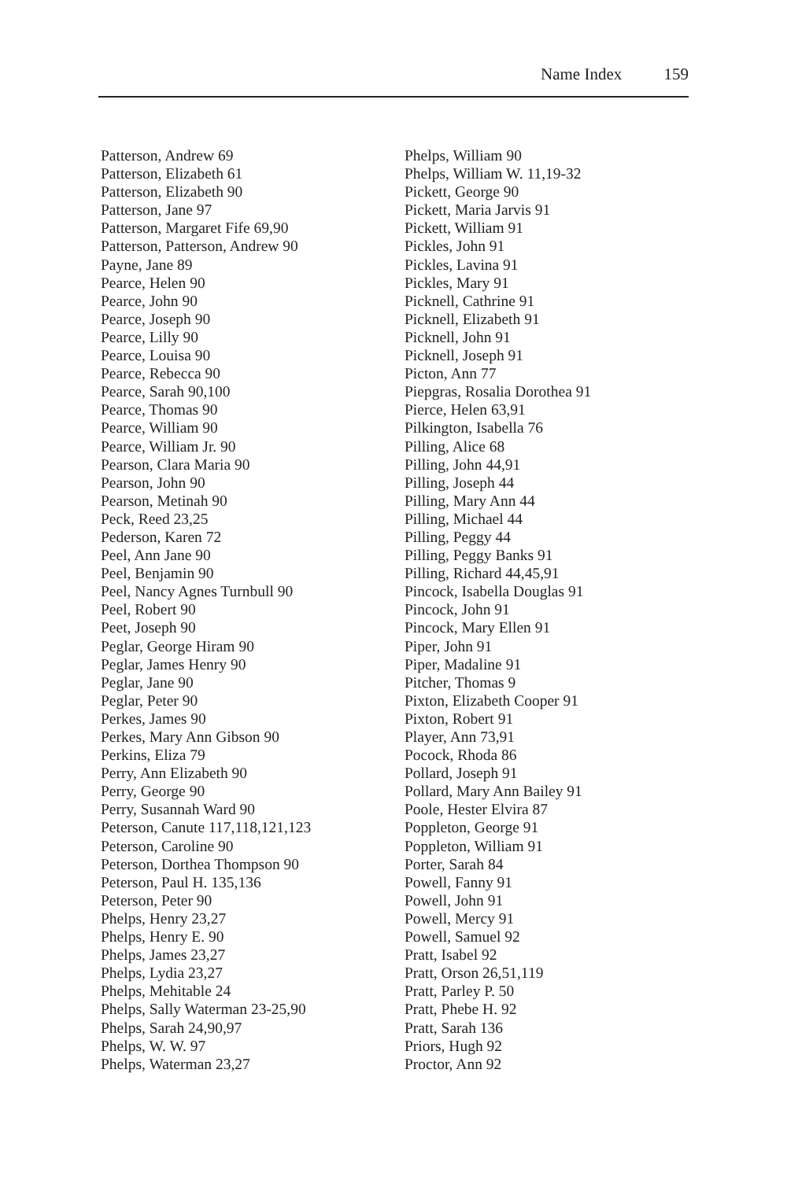Name Index 159
Patterson, Andrew 69
Patterson, Elizabeth 61
Patterson, Elizabeth 90
Patterson, Jane 97
Patterson, Margaret Fife 69,90
Patterson, Patterson, Andrew 90
Payne, Jane 89
Pearce, Helen 90
Pearce, John 90
Pearce, Joseph 90
Pearce, Lilly 90
Pearce, Louisa 90
Pearce, Rebecca 90
Pearce, Sarah 90,100
Pearce, Thomas 90
Pearce, William 90
Pearce, William Jr. 90
Pearson, Clara Maria 90
Pearson, John 90
Pearson, Metinah 90
Peck, Reed 23,25
Pederson, Karen 72
Peel, Ann Jane 90
Peel, Benjamin 90
Peel, Nancy Agnes Turnbull 90
Peel, Robert 90
Peet, Joseph 90
Peglar, George Hiram 90
Peglar, James Henry 90
Peglar, Jane 90
Peglar, Peter 90
Perkes, James 90
Perkes, Mary Ann Gibson 90
Perkins, Eliza 79
Perry, Ann Elizabeth 90
Perry, George 90
Perry, Susannah Ward 90
Peterson, Canute 117,118,121,123
Peterson, Caroline 90
Peterson, Dorthea Thompson 90
Peterson, Paul H. 135,136
Peterson, Peter 90
Phelps, Henry 23,27
Phelps, Henry E. 90
Phelps, James 23,27
Phelps, Lydia 23,27
Phelps, Mehitable 24
Phelps, Sally Waterman 23-25,90
Phelps, Sarah 24,90,97
Phelps, W. W. 97
Phelps, Waterman 23,27
Phelps, William 90
Phelps, William W. 11,19-32
Pickett, George 90
Pickett, Maria Jarvis 91
Pickett, William 91
Pickles, John 91
Pickles, Lavina 91
Pickles, Mary 91
Picknell, Cathrine 91
Picknell, Elizabeth 91
Picknell, John 91
Picknell, Joseph 91
Picton, Ann 77
Piepgras, Rosalia Dorothea 91
Pierce, Helen 63,91
Pilkington, Isabella 76
Pilling, Alice 68
Pilling, John 44,91
Pilling, Joseph 44
Pilling, Mary Ann 44
Pilling, Michael 44
Pilling, Peggy 44
Pilling, Peggy Banks 91
Pilling, Richard 44,45,91
Pincock, Isabella Douglas 91
Pincock, John 91
Pincock, Mary Ellen 91
Piper, John 91
Piper, Madaline 91
Pitcher, Thomas 9
Pixton, Elizabeth Cooper 91
Pixton, Robert 91
Player, Ann 73,91
Pocock, Rhoda 86
Pollard, Joseph 91
Pollard, Mary Ann Bailey 91
Poole, Hester Elvira 87
Poppleton, George 91
Poppleton, William 91
Porter, Sarah 84
Powell, Fanny 91
Powell, John 91
Powell, Mercy 91
Powell, Samuel 92
Pratt, Isabel 92
Pratt, Orson 26,51,119
Pratt, Parley P. 50
Pratt, Phebe H. 92
Pratt, Sarah 136
Priors, Hugh 92
Proctor, Ann 92